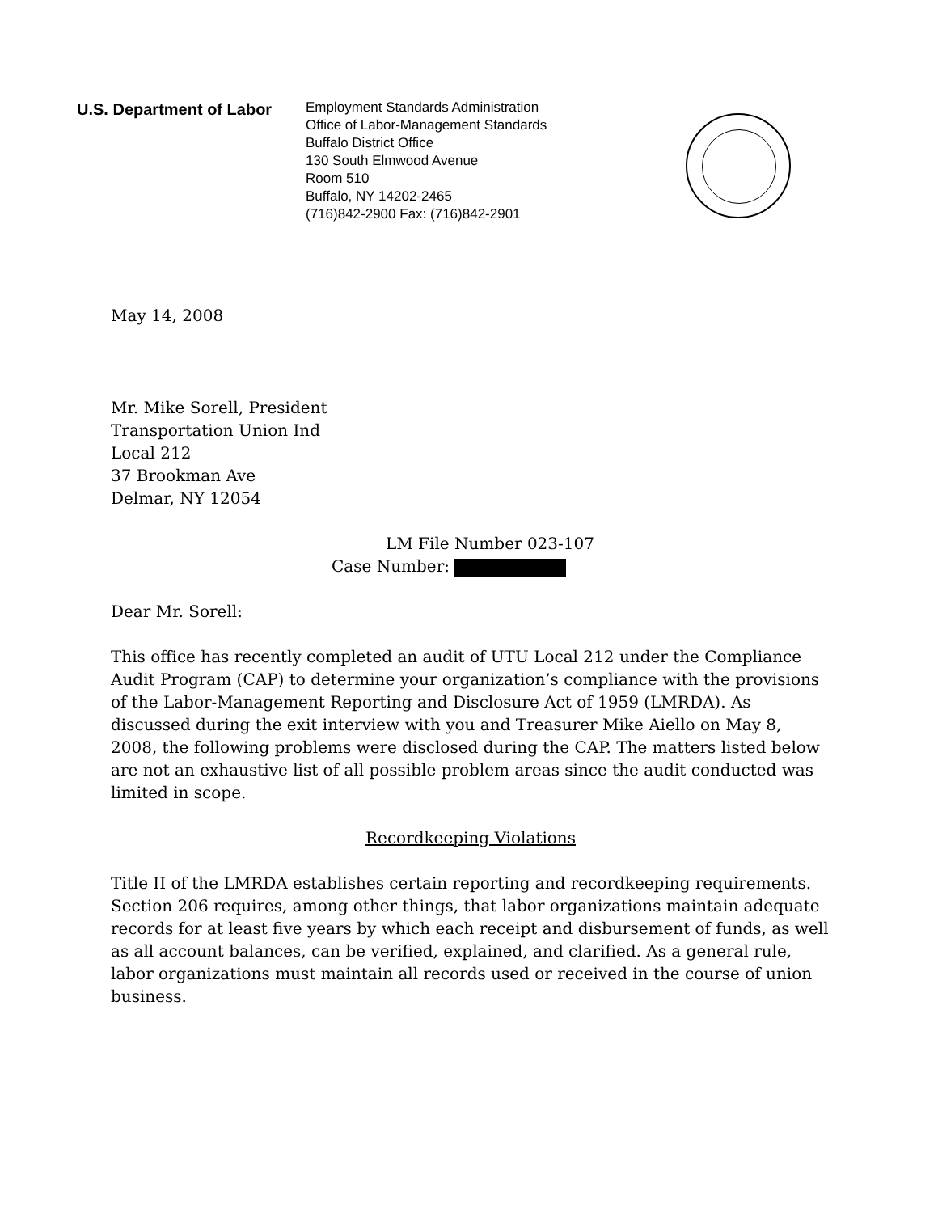U.S. Department of Labor
Employment Standards Administration
Office of Labor-Management Standards
Buffalo District Office
130 South Elmwood Avenue
Room 510
Buffalo, NY 14202-2465
(716)842-2900 Fax: (716)842-2901
May 14, 2008
Mr. Mike Sorell, President
Transportation Union Ind
Local 212
37 Brookman Ave
Delmar, NY 12054
LM File Number 023-107
Case Number:
Dear Mr. Sorell:
This office has recently completed an audit of UTU Local 212 under the Compliance Audit Program (CAP) to determine your organization’s compliance with the provisions of the Labor-Management Reporting and Disclosure Act of 1959 (LMRDA). As discussed during the exit interview with you and Treasurer Mike Aiello on May 8, 2008, the following problems were disclosed during the CAP. The matters listed below are not an exhaustive list of all possible problem areas since the audit conducted was limited in scope.
Recordkeeping Violations
Title II of the LMRDA establishes certain reporting and recordkeeping requirements. Section 206 requires, among other things, that labor organizations maintain adequate records for at least five years by which each receipt and disbursement of funds, as well as all account balances, can be verified, explained, and clarified. As a general rule, labor organizations must maintain all records used or received in the course of union business.